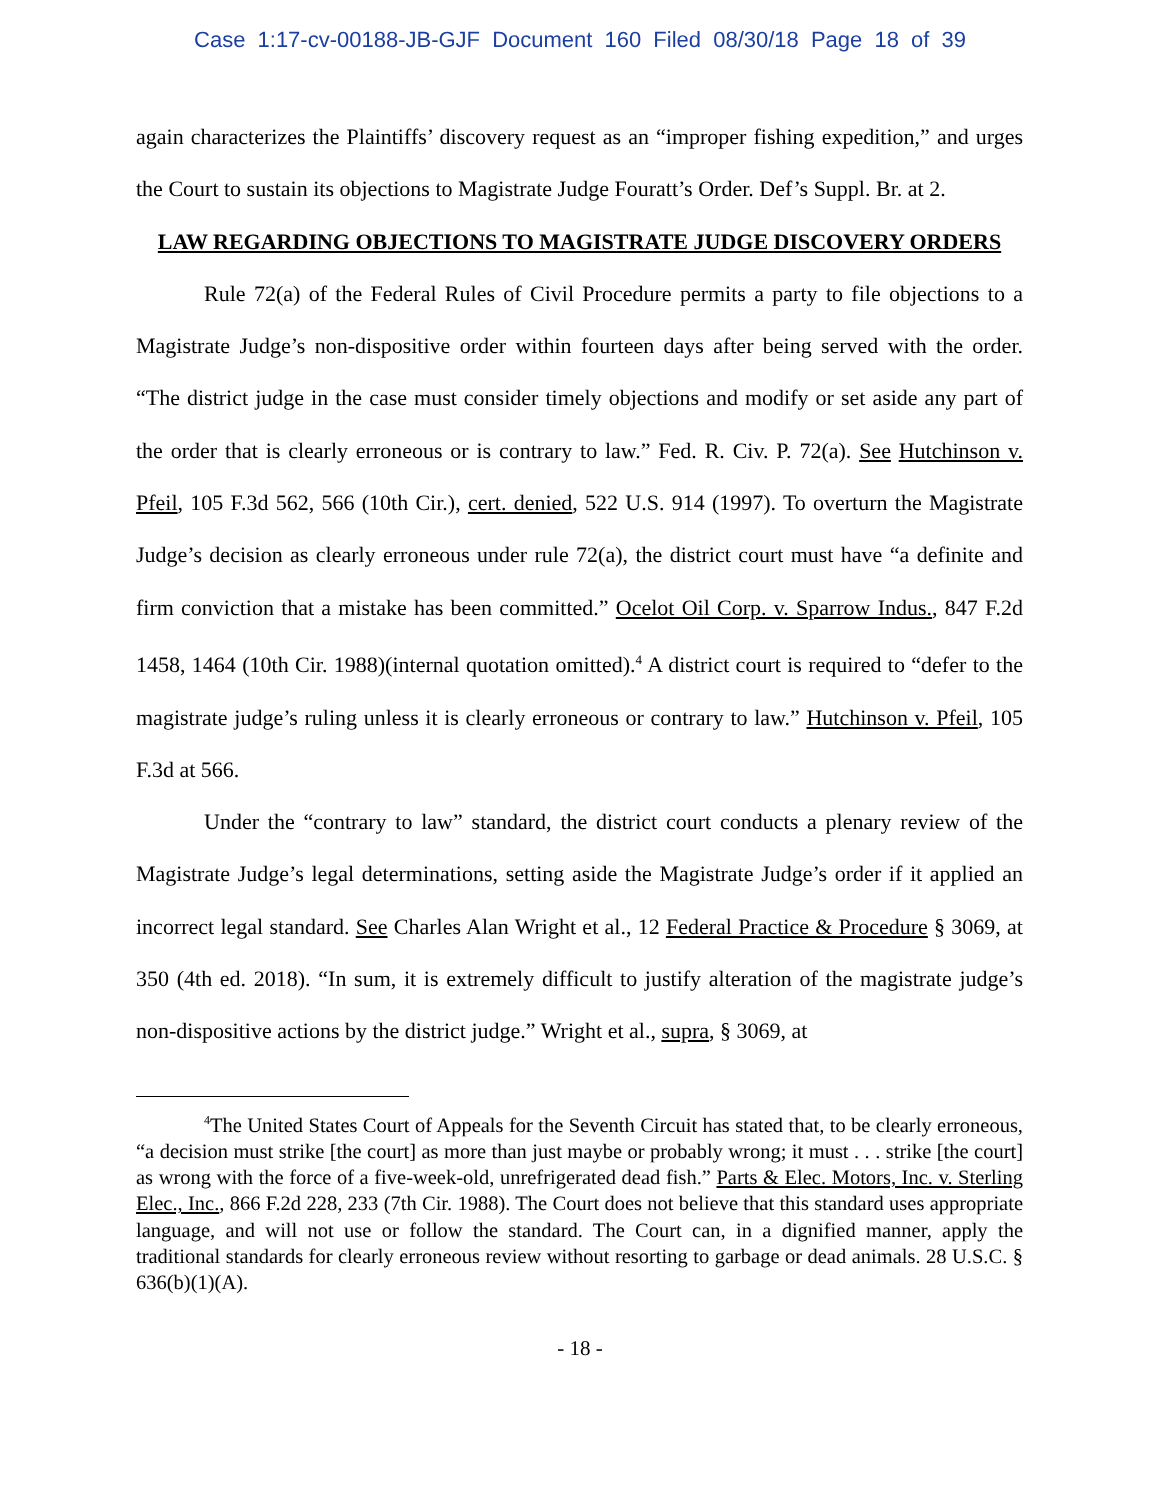Case 1:17-cv-00188-JB-GJF Document 160 Filed 08/30/18 Page 18 of 39
again characterizes the Plaintiffs’ discovery request as an “improper fishing expedition,” and urges the Court to sustain its objections to Magistrate Judge Fouratt’s Order. Def’s Suppl. Br. at 2.
LAW REGARDING OBJECTIONS TO MAGISTRATE JUDGE DISCOVERY ORDERS
Rule 72(a) of the Federal Rules of Civil Procedure permits a party to file objections to a Magistrate Judge’s non-dispositive order within fourteen days after being served with the order. “The district judge in the case must consider timely objections and modify or set aside any part of the order that is clearly erroneous or is contrary to law.” Fed. R. Civ. P. 72(a). See Hutchinson v. Pfeil, 105 F.3d 562, 566 (10th Cir.), cert. denied, 522 U.S. 914 (1997). To overturn the Magistrate Judge’s decision as clearly erroneous under rule 72(a), the district court must have “a definite and firm conviction that a mistake has been committed.” Ocelot Oil Corp. v. Sparrow Indus., 847 F.2d 1458, 1464 (10th Cir. 1988)(internal quotation omitted).<sup>4</sup> A district court is required to “defer to the magistrate judge’s ruling unless it is clearly erroneous or contrary to law.” Hutchinson v. Pfeil, 105 F.3d at 566.
Under the “contrary to law” standard, the district court conducts a plenary review of the Magistrate Judge’s legal determinations, setting aside the Magistrate Judge’s order if it applied an incorrect legal standard. See Charles Alan Wright et al., 12 Federal Practice & Procedure § 3069, at 350 (4th ed. 2018). “In sum, it is extremely difficult to justify alteration of the magistrate judge’s non-dispositive actions by the district judge.” Wright et al., supra, § 3069, at
<sup>4</sup> The United States Court of Appeals for the Seventh Circuit has stated that, to be clearly erroneous, “a decision must strike [the court] as more than just maybe or probably wrong; it must . . . strike [the court] as wrong with the force of a five-week-old, unrefrigerated dead fish.” Parts & Elec. Motors, Inc. v. Sterling Elec., Inc., 866 F.2d 228, 233 (7th Cir. 1988). The Court does not believe that this standard uses appropriate language, and will not use or follow the standard. The Court can, in a dignified manner, apply the traditional standards for clearly erroneous review without resorting to garbage or dead animals. 28 U.S.C. § 636(b)(1)(A).
- 18 -